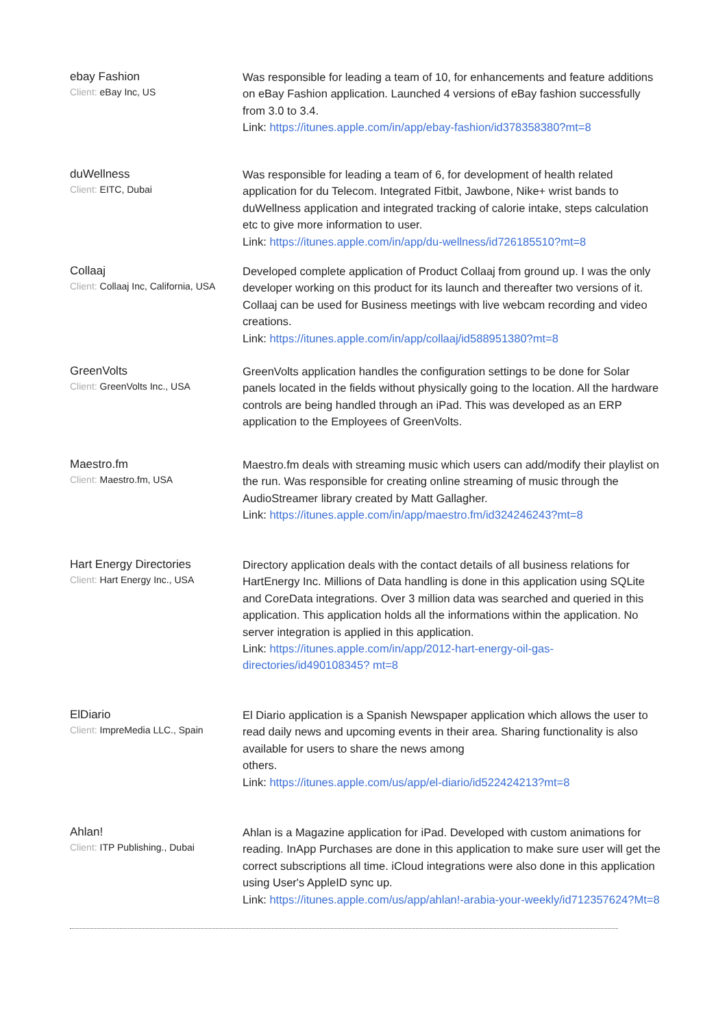ebay Fashion
Client: eBay Inc, US
Was responsible for leading a team of 10, for enhancements and feature additions on eBay Fashion application. Launched 4 versions of eBay fashion successfully from 3.0 to 3.4.
Link: https://itunes.apple.com/in/app/ebay-fashion/id378358380?mt=8
duWellness
Client: EITC, Dubai
Was responsible for leading a team of 6, for development of health related application for du Telecom. Integrated Fitbit, Jawbone, Nike+ wrist bands to duWellness application and integrated tracking of calorie intake, steps calculation etc to give more information to user.
Link: https://itunes.apple.com/in/app/du-wellness/id726185510?mt=8
Collaaj
Client: Collaaj Inc, California, USA
Developed complete application of Product Collaaj from ground up. I was the only developer working on this product for its launch and thereafter two versions of it. Collaaj can be used for Business meetings with live webcam recording and video creations.
Link: https://itunes.apple.com/in/app/collaaj/id588951380?mt=8
GreenVolts
Client: GreenVolts Inc., USA
GreenVolts application handles the configuration settings to be done for Solar panels located in the fields without physically going to the location. All the hardware controls are being handled through an iPad. This was developed as an ERP application to the Employees of GreenVolts.
Maestro.fm
Client: Maestro.fm, USA
Maestro.fm deals with streaming music which users can add/modify their playlist on the run. Was responsible for creating online streaming of music through the AudioStreamer library created by Matt Gallagher.
Link: https://itunes.apple.com/in/app/maestro.fm/id324246243?mt=8
Hart Energy Directories
Client: Hart Energy Inc., USA
Directory application deals with the contact details of all business relations for HartEnergy Inc. Millions of Data handling is done in this application using SQLite and CoreData integrations. Over 3 million data was searched and queried in this application. This application holds all the informations within the application. No server integration is applied in this application.
Link: https://itunes.apple.com/in/app/2012-hart-energy-oil-gas-directories/id490108345? mt=8
ElDiario
Client: ImpreMedia LLC., Spain
El Diario application is a Spanish Newspaper application which allows the user to read daily news and upcoming events in their area. Sharing functionality is also available for users to share the news among
others.
Link: https://itunes.apple.com/us/app/el-diario/id522424213?mt=8
Ahlan!
Client: ITP Publishing., Dubai
Ahlan is a Magazine application for iPad. Developed with custom animations for reading. InApp Purchases are done in this application to make sure user will get the correct subscriptions all time. iCloud integrations were also done in this application using User's AppleID sync up.
Link: https://itunes.apple.com/us/app/ahlan!-arabia-your-weekly/id712357624?Mt=8